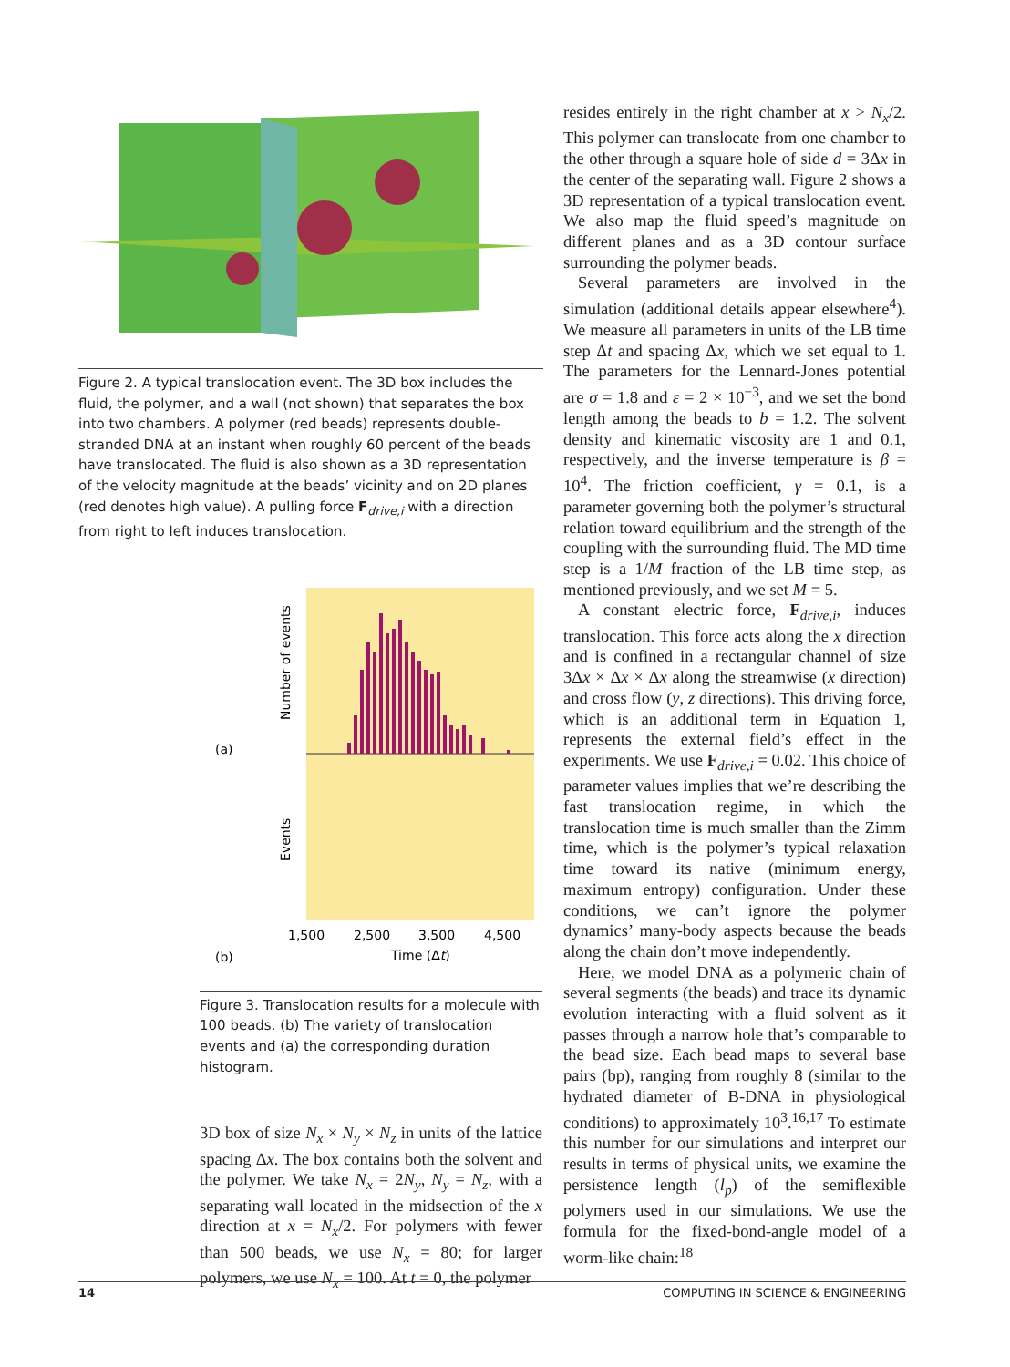Figure 2. A typical translocation event. The 3D box includes the fluid, the polymer, and a wall (not shown) that separates the box into two chambers. A polymer (red beads) represents double-stranded DNA at an instant when roughly 60 percent of the beads have translocated. The fluid is also shown as a 3D representation of the velocity magnitude at the beads’ vicinity and on 2D planes (red denotes high value). A pulling force F<sub>drive,i</sub> with a direction from right to left induces translocation.
(a)
(b)
Number of events
Events
1,500
2,500
3,500
4,500
Time (Δt)
Figure 3. Translocation results for a molecule with 100 beads. (b) The variety of translocation events and (a) the corresponding duration histogram.
3D box of size N<sub>x</sub> × N<sub>y</sub> × N<sub>z</sub> in units of the lattice spacing Δx. The box contains both the solvent and the polymer. We take N<sub>x</sub> = 2N<sub>y</sub>, N<sub>y</sub> = N<sub>z</sub>, with a separating wall located in the midsection of the x direction at x = N<sub>x</sub>/2. For polymers with fewer than 500 beads, we use N<sub>x</sub> = 80; for larger polymers, we use N<sub>x</sub> = 100. At t = 0, the polymer
resides entirely in the right chamber at x > N<sub>x</sub>/2. This polymer can translocate from one chamber to the other through a square hole of side d = 3Δx in the center of the separating wall. Figure 2 shows a 3D representation of a typical translocation event. We also map the fluid speed’s magnitude on different planes and as a 3D contour surface surrounding the polymer beads.
Several parameters are involved in the simulation (additional details appear elsewhere<sup>4</sup>). We measure all parameters in units of the LB time step Δt and spacing Δx, which we set equal to 1. The parameters for the Lennard-Jones potential are σ = 1.8 and ε = 2 × 10<sup>−3</sup>, and we set the bond length among the beads to b = 1.2. The solvent density and kinematic viscosity are 1 and 0.1, respectively, and the inverse temperature is β = 10<sup>4</sup>. The friction coefficient, γ = 0.1, is a parameter governing both the polymer’s structural relation toward equilibrium and the strength of the coupling with the surrounding fluid. The MD time step is a 1/M fraction of the LB time step, as mentioned previously, and we set M = 5.
A constant electric force, F<sub>drive,i</sub>, induces translocation. This force acts along the x direction and is confined in a rectangular channel of size 3Δx × Δx × Δx along the streamwise (x direction) and cross flow (y, z directions). This driving force, which is an additional term in Equation 1, represents the external field’s effect in the experiments. We use F<sub>drive,i</sub> = 0.02. This choice of parameter values implies that we’re describing the fast translocation regime, in which the translocation time is much smaller than the Zimm time, which is the polymer’s typical relaxation time toward its native (minimum energy, maximum entropy) configuration. Under these conditions, we can’t ignore the polymer dynamics’ many-body aspects because the beads along the chain don’t move independently.
Here, we model DNA as a polymeric chain of several segments (the beads) and trace its dynamic evolution interacting with a fluid solvent as it passes through a narrow hole that’s comparable to the bead size. Each bead maps to several base pairs (bp), ranging from roughly 8 (similar to the hydrated diameter of B-DNA in physiological conditions) to approximately 10<sup>3</sup>.<sup>16,17</sup> To estimate this number for our simulations and interpret our results in terms of physical units, we examine the persistence length (l<sub>p</sub>) of the semiflexible polymers used in our simulations. We use the formula for the fixed-bond-angle model of a worm-like chain:<sup>18</sup>
14 COMPUTING IN SCIENCE & ENGINEERING